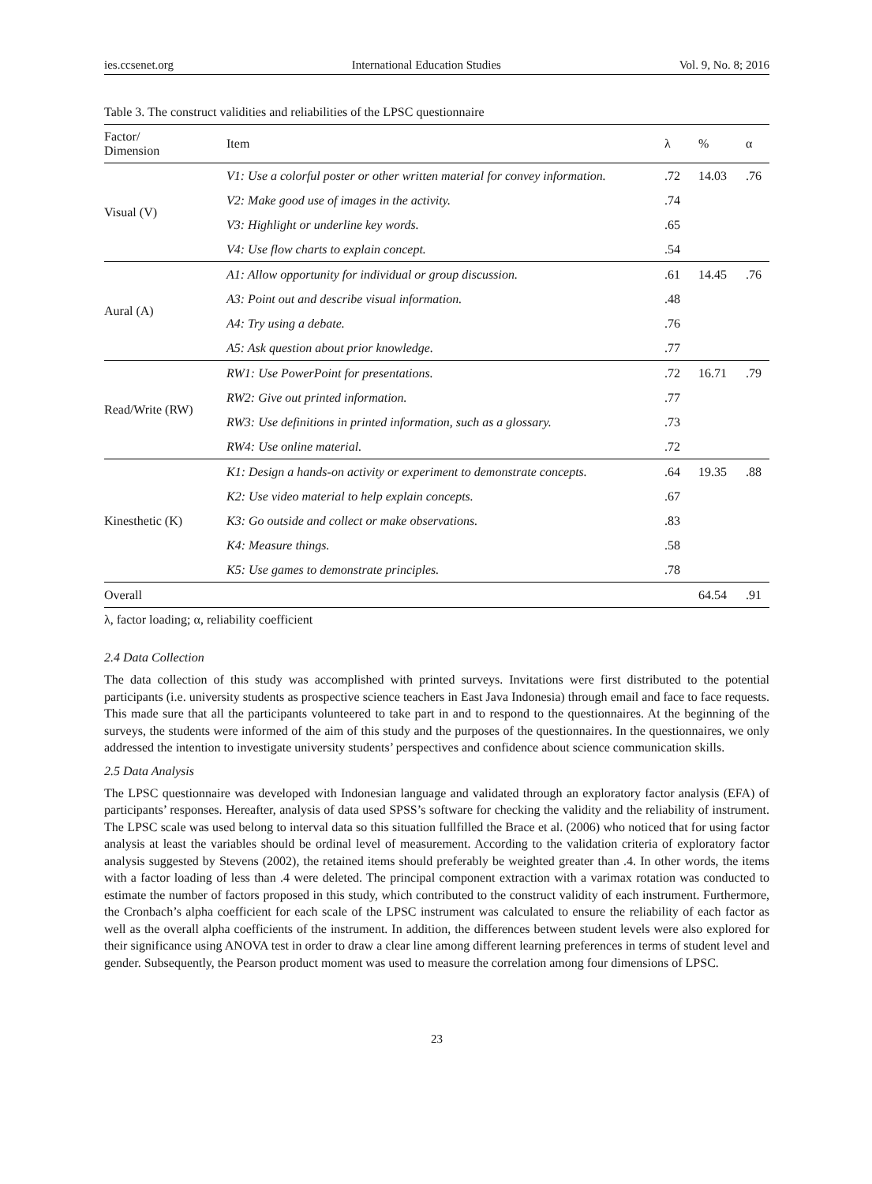ies.ccsenet.org International Education Studies Vol. 9, No. 8; 2016
Table 3. The construct validities and reliabilities of the LPSC questionnaire
| Factor/ Dimension | Item | λ | % | α |
| --- | --- | --- | --- | --- |
| Visual (V) | V1: Use a colorful poster or other written material for convey information. | .72 | 14.03 | .76 |
| | V2: Make good use of images in the activity. | .74 | | |
| | V3: Highlight or underline key words. | .65 | | |
| | V4: Use flow charts to explain concept. | .54 | | |
| Aural (A) | A1: Allow opportunity for individual or group discussion. | .61 | 14.45 | .76 |
| | A3: Point out and describe visual information. | .48 | | |
| | A4: Try using a debate. | .76 | | |
| | A5: Ask question about prior knowledge. | .77 | | |
| Read/Write (RW) | RW1: Use PowerPoint for presentations. | .72 | 16.71 | .79 |
| | RW2: Give out printed information. | .77 | | |
| | RW3: Use definitions in printed information, such as a glossary. | .73 | | |
| | RW4: Use online material. | .72 | | |
| Kinesthetic (K) | K1: Design a hands-on activity or experiment to demonstrate concepts. | .64 | 19.35 | .88 |
| | K2: Use video material to help explain concepts. | .67 | | |
| | K3: Go outside and collect or make observations. | .83 | | |
| | K4: Measure things. | .58 | | |
| | K5: Use games to demonstrate principles. | .78 | | |
| Overall | | | 64.54 | .91 |
λ, factor loading; α, reliability coefficient
2.4 Data Collection
The data collection of this study was accomplished with printed surveys. Invitations were first distributed to the potential participants (i.e. university students as prospective science teachers in East Java Indonesia) through email and face to face requests. This made sure that all the participants volunteered to take part in and to respond to the questionnaires. At the beginning of the surveys, the students were informed of the aim of this study and the purposes of the questionnaires. In the questionnaires, we only addressed the intention to investigate university students’ perspectives and confidence about science communication skills.
2.5 Data Analysis
The LPSC questionnaire was developed with Indonesian language and validated through an exploratory factor analysis (EFA) of participants’ responses. Hereafter, analysis of data used SPSS’s software for checking the validity and the reliability of instrument. The LPSC scale was used belong to interval data so this situation fullfilled the Brace et al. (2006) who noticed that for using factor analysis at least the variables should be ordinal level of measurement. According to the validation criteria of exploratory factor analysis suggested by Stevens (2002), the retained items should preferably be weighted greater than .4. In other words, the items with a factor loading of less than .4 were deleted. The principal component extraction with a varimax rotation was conducted to estimate the number of factors proposed in this study, which contributed to the construct validity of each instrument. Furthermore, the Cronbach’s alpha coefficient for each scale of the LPSC instrument was calculated to ensure the reliability of each factor as well as the overall alpha coefficients of the instrument. In addition, the differences between student levels were also explored for their significance using ANOVA test in order to draw a clear line among different learning preferences in terms of student level and gender. Subsequently, the Pearson product moment was used to measure the correlation among four dimensions of LPSC.
23